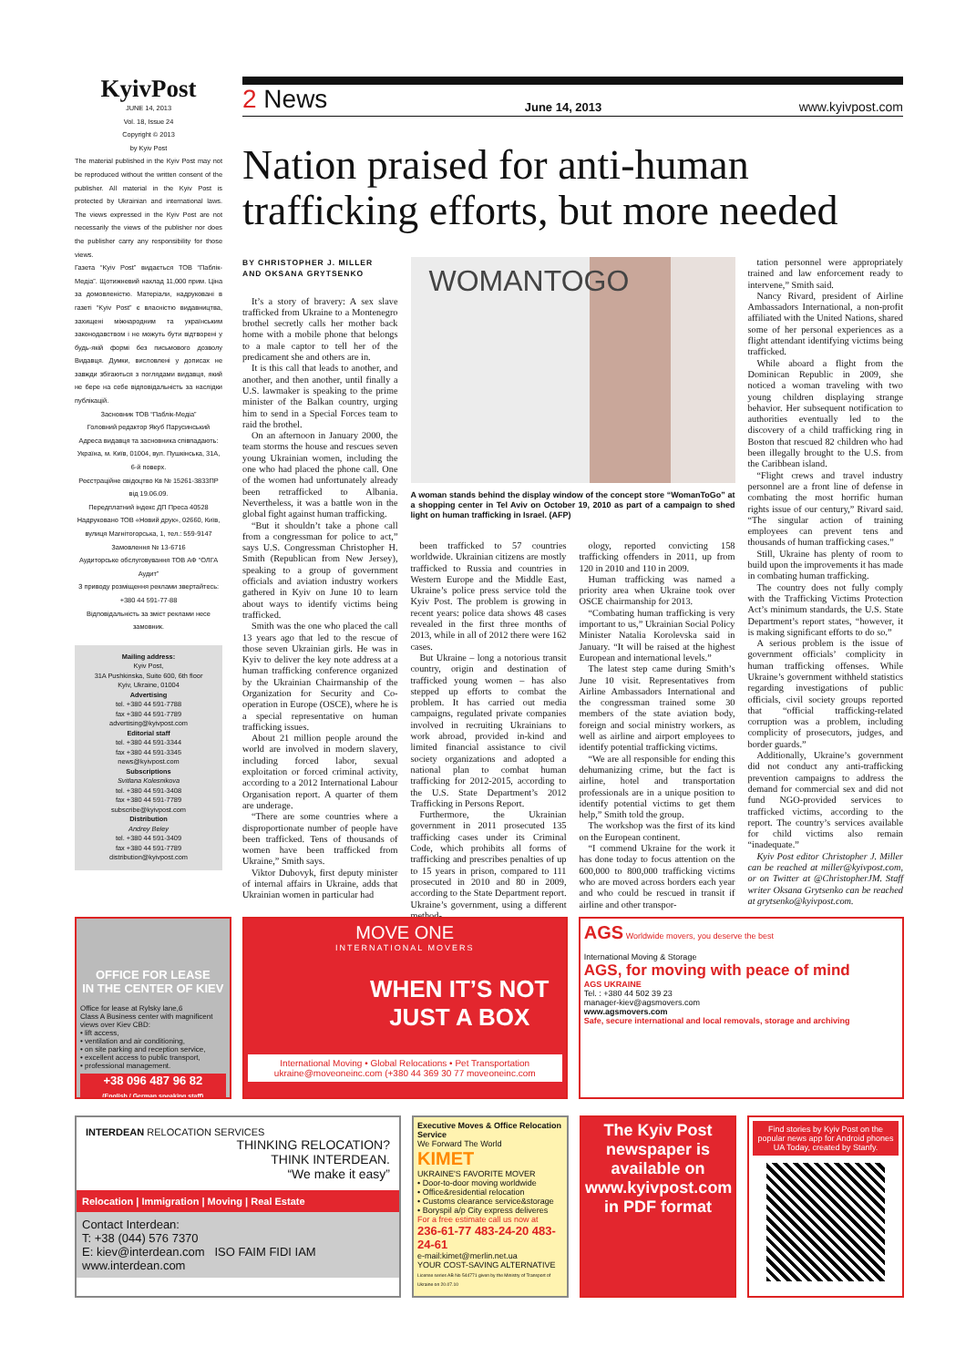KyivPost
JUNE 14, 2013
Vol. 18, Issue 24
Copyright © 2013
by Kyiv Post
The material published in the Kyiv Post may not be reproduced without the written consent of the publisher. All material in the Kyiv Post is protected by Ukrainian and international laws. The views expressed in the Kyiv Post are not necessarily the views of the publisher nor does the publisher carry any responsibility for those views.
Газета “Kyiv Post” видається ТОВ “Паблік-Медіа”. Щотижневий наклад 11,000 прим. Ціна за домовленістю. Матеріали, надруковані в газеті “Kyiv Post” є власністю видавництва, захищені міжнародним та українським законодавством і не можуть бути відтворені у будь-якій формі без письмового дозволу Видавця. Думки, висловлені у дописах не завжди збігаються з поглядами видавця, який не бере на себе відповідальність за наслідки публікацій.
Засновник ТОВ “Паблік-Медіа”
Головний редактор Якуб Парусинський
Адреса видавця та засновника співпадають: Україна, м. Київ, 01004, вул. Пушкінська, 31А, 6-й поверх.
Реєстраційне свідоцтво Кв № 15261-3833ПР від 19.06.09.
Передплатний індекс ДП Преса 40528
Надруковано ТОВ «Новий друк», 02660, Київ, вулиця Магнітогорська, 1, тел.: 559-9147
Замовлення № 13-6716
Аудиторське обслуговування ТОВ АФ “ОЛГА Аудит”
З приводу розміщення реклами звертайтесь: +380 44 591-77-88
Відповідальність за зміст реклами несе замовник.
Mailing address:
Kyiv Post,
31A Pushkinska, Suite 600, 6th floor
Kyiv, Ukraine, 01004
Advertising
tel. +380 44 591-7788
fax +380 44 591-7789
advertising@kyivpost.com
Editorial staff
tel. +380 44 591-3344
fax +380 44 591-3345
news@kyivpost.com
Subscriptions
Svitlana Kolesnikova
tel. +380 44 591-3408
fax +380 44 591-7789
subscribe@kyivpost.com
Distribution
Andrey Beley
tel. +380 44 591-3409
fax +380 44 591-7789
distribution@kyivpost.com
2 News June 14, 2013 www.kyivpost.com
Nation praised for anti-human trafficking efforts, but more needed
BY CHRISTOPHER J. MILLER
AND OKSANA GRYTSENKO
It’s a story of bravery: A sex slave trafficked from Ukraine to a Montenegro brothel secretly calls her mother back home with a mobile phone that belongs to a male captor to tell her of the predicament she and others are in.
It is this call that leads to another, and another, and then another, until finally a U.S. lawmaker is speaking to the prime minister of the Balkan country, urging him to send in a Special Forces team to raid the brothel.
On an afternoon in January 2000, the team storms the house and rescues seven young Ukrainian women, including the one who had placed the phone call. One of the women had unfortunately already been retrafficked to Albania. Nevertheless, it was a battle won in the global fight against human trafficking.
“But it shouldn’t take a phone call from a congressman for police to act,” says U.S. Congressman Christopher H. Smith (Republican from New Jersey), speaking to a group of government officials and aviation industry workers gathered in Kyiv on June 10 to learn about ways to identify victims being trafficked.
Smith was the one who placed the call 13 years ago that led to the rescue of those seven Ukrainian girls. He was in Kyiv to deliver the key note address at a human trafficking conference organized by the Ukrainian Chairmanship of the Organization for Security and Co-operation in Europe (OSCE), where he is a special representative on human trafficking issues.
About 21 million people around the world are involved in modern slavery, including forced labor, sexual exploitation or forced criminal activity, according to a 2012 International Labour Organisation report. A quarter of them are underage.
“There are some countries where a disproportionate number of people have been trafficked. Tens of thousands of women have been trafficked from Ukraine,” Smith says.
Viktor Dubovyk, first deputy minister of internal affairs in Ukraine, adds that Ukrainian women in particular had
WOMANTOGO
A woman stands behind the display window of the concept store “WomanToGo” at a shopping center in Tel Aviv on October 19, 2010 as part of a campaign to shed light on human trafficking in Israel. (AFP)
been trafficked to 57 countries worldwide. Ukrainian citizens are mostly trafficked to Russia and countries in Western Europe and the Middle East, Ukraine’s police press service told the Kyiv Post. The problem is growing in recent years: police data shows 48 cases revealed in the first three months of 2013, while in all of 2012 there were 162 cases.
But Ukraine – long a notorious transit country, origin and destination of trafficked young women – has also stepped up efforts to combat the problem. It has carried out media campaigns, regulated private companies involved in recruiting Ukrainians to work abroad, provided in-kind and limited financial assistance to civil society organizations and adopted a national plan to combat human trafficking for 2012-2015, according to the U.S. State Department’s 2012 Trafficking in Persons Report.
Furthermore, the Ukrainian government in 2011 prosecuted 135 trafficking cases under its Criminal Code, which prohibits all forms of trafficking and prescribes penalties of up to 15 years in prison, compared to 111 prosecuted in 2010 and 80 in 2009, according to the State Department report. Ukraine’s government, using a different method-
ology, reported convicting 158 trafficking offenders in 2011, up from 120 in 2010 and 110 in 2009.
Human trafficking was named a priority area when Ukraine took over OSCE chairmanship for 2013.
“Combating human trafficking is very important to us,” Ukrainian Social Policy Minister Natalia Korolevska said in January. “It will be raised at the highest European and international levels.”
The latest step came during Smith’s June 10 visit. Representatives from Airline Ambassadors International and the congressman trained some 30 members of the state aviation body, foreign and social ministry workers, as well as airline and airport employees to identify potential trafficking victims.
“We are all responsible for ending this dehumanizing crime, but the fact is airline, hotel and transportation professionals are in a unique position to identify potential victims to get them help,” Smith told the group.
The workshop was the first of its kind on the European continent.
“I commend Ukraine for the work it has done today to focus attention on the 600,000 to 800,000 trafficking victims who are moved across borders each year and who could be rescued in transit if airline and other transpor-
tation personnel were appropriately trained and law enforcement ready to intervene,” Smith said.
Nancy Rivard, president of Airline Ambassadors International, a non-profit affiliated with the United Nations, shared some of her personal experiences as a flight attendant identifying victims being trafficked.
While aboard a flight from the Dominican Republic in 2009, she noticed a woman traveling with two young children displaying strange behavior. Her subsequent notification to authorities eventually led to the discovery of a child trafficking ring in Boston that rescued 82 children who had been illegally brought to the U.S. from the Caribbean island.
“Flight crews and travel industry personnel are a front line of defense in combating the most horrific human rights issue of our century,” Rivard said. “The singular action of training employees can prevent tens and thousands of human trafficking cases.”
Still, Ukraine has plenty of room to build upon the improvements it has made in combating human trafficking.
The country does not fully comply with the Trafficking Victims Protection Act’s minimum standards, the U.S. State Department’s report states, “however, it is making significant efforts to do so.”
A serious problem is the issue of government officials’ complicity in human trafficking offenses. While Ukraine’s government withheld statistics regarding investigations of public officials, civil society groups reported that “official trafficking-related corruption was a problem, including complicity of prosecutors, judges, and border guards.”
Additionally, Ukraine’s government did not conduct any anti-trafficking prevention campaigns to address the demand for commercial sex and did not fund NGO-provided services to trafficked victims, according to the report. The country’s services available for child victims also remain “inadequate.”
Kyiv Post editor Christopher J. Miller can be reached at miller@kyivpost.com, or on Twitter at @ChristopherJM. Staff writer Oksana Grytsenko can be reached at grytsenko@kyivpost.com.
OFFICE FOR LEASE
IN THE CENTER OF KIEV
Office for lease at Rylsky lane,6
Class A Business center with magnificent views over Kiev CBD:
• lift access,
• ventilation and air conditioning,
• on site parking and reception service,
• excellent access to public transport,
• professional management.
+38 096 487 96 82
(English / German speaking staff)
MOVE ONE
INTERNATIONAL MOVERS
WHEN IT’S NOT JUST A BOX
International Moving • Global Relocations • Pet Transportation
ukraine@moveoneinc.com (+380 44 369 30 77 moveoneinc.com
AGS Worldwide movers, you deserve the best
International Moving & Storage
AGS, for moving with peace of mind
AGS UKRAINE
Tel. : +380 44 502 39 23
manager-kiev@agsmovers.com
www.agsmovers.com
Safe, secure international and local removals, storage and archiving
INTERDEAN RELOCATION SERVICES
THINKING RELOCATION?
THINK INTERDEAN.
“We make it easy”
Relocation | Immigration | Moving | Real Estate
Contact Interdean:
T: +38 (044) 576 7370
E: kiev@interdean.com ISO FAIM FIDI IAM www.interdean.com
Executive Moves & Office Relocation Service
We Forward The World
KIMET
UKRAINE'S FAVORITE MOVER
• Door-to-door moving worldwide
• Office&residential relocation
• Customs clearance service&storage
• Boryspil a/p City express deliveres
For a free estimate call us now at
236-61-77 483-24-20 483-24-61
e-mail:kimet@merlin.net.ua
YOUR COST-SAVING ALTERNATIVE
License series AB No 544771 given by the Ministry of Transport of Ukraine on 20.07.10
The Kyiv Post newspaper is available on www.kyivpost.com in PDF format
Find stories by Kyiv Post on the popular news app for Android phones UA Today, created by Stanfy.